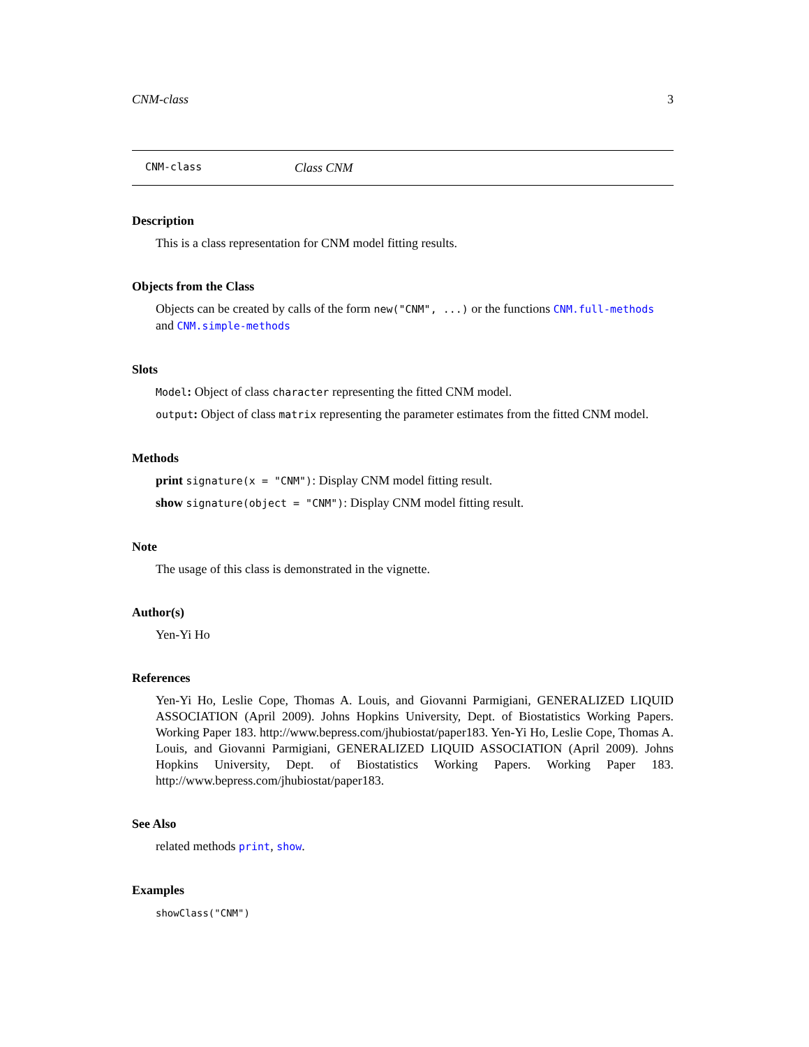CNM-class 3
CNM-class Class CNM
Description
This is a class representation for CNM model fitting results.
Objects from the Class
Objects can be created by calls of the form new("CNM", ...) or the functions CNM.full-methods and CNM.simple-methods
Slots
Model: Object of class character representing the fitted CNM model.
output: Object of class matrix representing the parameter estimates from the fitted CNM model.
Methods
print signature(x = "CNM"): Display CNM model fitting result.
show signature(object = "CNM"): Display CNM model fitting result.
Note
The usage of this class is demonstrated in the vignette.
Author(s)
Yen-Yi Ho
References
Yen-Yi Ho, Leslie Cope, Thomas A. Louis, and Giovanni Parmigiani, GENERALIZED LIQUID ASSOCIATION (April 2009). Johns Hopkins University, Dept. of Biostatistics Working Papers. Working Paper 183. http://www.bepress.com/jhubiostat/paper183. Yen-Yi Ho, Leslie Cope, Thomas A. Louis, and Giovanni Parmigiani, GENERALIZED LIQUID ASSOCIATION (April 2009). Johns Hopkins University, Dept. of Biostatistics Working Papers. Working Paper 183. http://www.bepress.com/jhubiostat/paper183.
See Also
related methods print, show.
Examples
showClass("CNM")